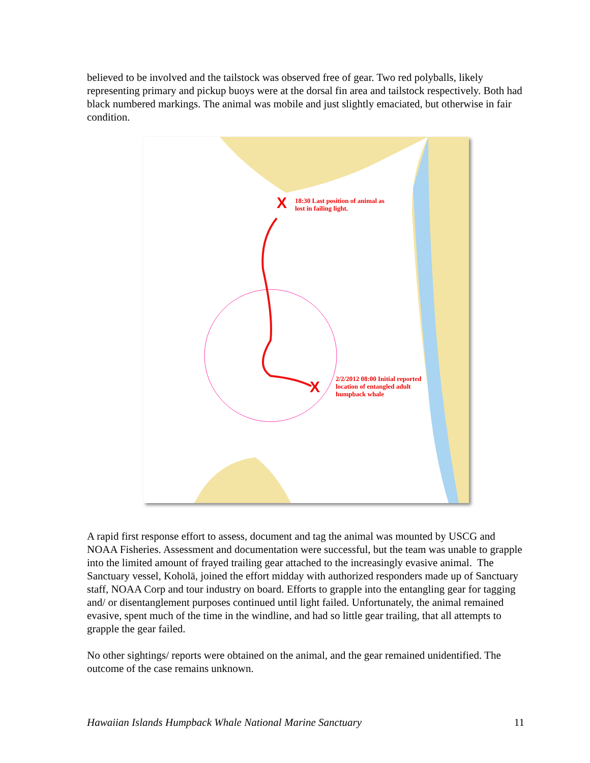believed to be involved and the tailstock was observed free of gear. Two red polyballs, likely representing primary and pickup buoys were at the dorsal fin area and tailstock respectively. Both had black numbered markings. The animal was mobile and just slightly emaciated, but otherwise in fair condition.
X
X
18:30 Last position of animal as
lost in failing light.
2/2/2012 08:00 Initial reported
location of entangled adult
humpback whale
A rapid first response effort to assess, document and tag the animal was mounted by USCG and NOAA Fisheries. Assessment and documentation were successful, but the team was unable to grapple into the limited amount of frayed trailing gear attached to the increasingly evasive animal. The Sanctuary vessel, Koholā, joined the effort midday with authorized responders made up of Sanctuary staff, NOAA Corp and tour industry on board. Efforts to grapple into the entangling gear for tagging and/ or disentanglement purposes continued until light failed. Unfortunately, the animal remained evasive, spent much of the time in the windline, and had so little gear trailing, that all attempts to grapple the gear failed.
No other sightings/ reports were obtained on the animal, and the gear remained unidentified. The outcome of the case remains unknown.
Hawaiian Islands Humpback Whale National Marine Sanctuary 11